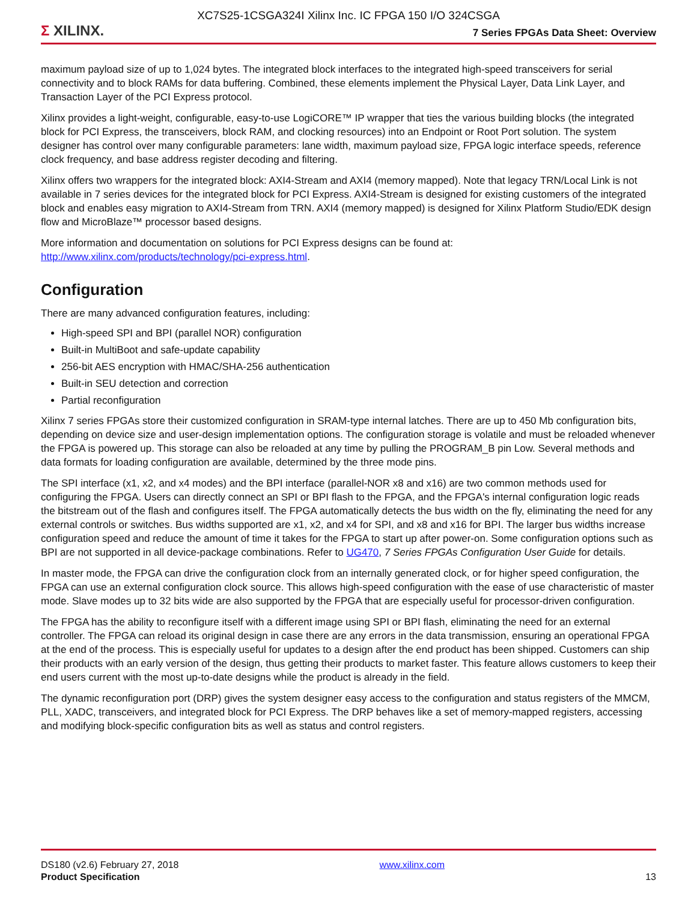XC7S25-1CSGA324I Xilinx Inc. IC FPGA 150 I/O 324CSGA
Σ XILINX.
7 Series FPGAs Data Sheet: Overview
maximum payload size of up to 1,024 bytes. The integrated block interfaces to the integrated high-speed transceivers for serial connectivity and to block RAMs for data buffering. Combined, these elements implement the Physical Layer, Data Link Layer, and Transaction Layer of the PCI Express protocol.
Xilinx provides a light-weight, configurable, easy-to-use LogiCORE™ IP wrapper that ties the various building blocks (the integrated block for PCI Express, the transceivers, block RAM, and clocking resources) into an Endpoint or Root Port solution. The system designer has control over many configurable parameters: lane width, maximum payload size, FPGA logic interface speeds, reference clock frequency, and base address register decoding and filtering.
Xilinx offers two wrappers for the integrated block: AXI4-Stream and AXI4 (memory mapped). Note that legacy TRN/Local Link is not available in 7 series devices for the integrated block for PCI Express. AXI4-Stream is designed for existing customers of the integrated block and enables easy migration to AXI4-Stream from TRN. AXI4 (memory mapped) is designed for Xilinx Platform Studio/EDK design flow and MicroBlaze™ processor based designs.
More information and documentation on solutions for PCI Express designs can be found at: http://www.xilinx.com/products/technology/pci-express.html.
Configuration
There are many advanced configuration features, including:
High-speed SPI and BPI (parallel NOR) configuration
Built-in MultiBoot and safe-update capability
256-bit AES encryption with HMAC/SHA-256 authentication
Built-in SEU detection and correction
Partial reconfiguration
Xilinx 7 series FPGAs store their customized configuration in SRAM-type internal latches. There are up to 450 Mb configuration bits, depending on device size and user-design implementation options. The configuration storage is volatile and must be reloaded whenever the FPGA is powered up. This storage can also be reloaded at any time by pulling the PROGRAM_B pin Low. Several methods and data formats for loading configuration are available, determined by the three mode pins.
The SPI interface (x1, x2, and x4 modes) and the BPI interface (parallel-NOR x8 and x16) are two common methods used for configuring the FPGA. Users can directly connect an SPI or BPI flash to the FPGA, and the FPGA's internal configuration logic reads the bitstream out of the flash and configures itself. The FPGA automatically detects the bus width on the fly, eliminating the need for any external controls or switches. Bus widths supported are x1, x2, and x4 for SPI, and x8 and x16 for BPI. The larger bus widths increase configuration speed and reduce the amount of time it takes for the FPGA to start up after power-on. Some configuration options such as BPI are not supported in all device-package combinations. Refer to UG470, 7 Series FPGAs Configuration User Guide for details.
In master mode, the FPGA can drive the configuration clock from an internally generated clock, or for higher speed configuration, the FPGA can use an external configuration clock source. This allows high-speed configuration with the ease of use characteristic of master mode. Slave modes up to 32 bits wide are also supported by the FPGA that are especially useful for processor-driven configuration.
The FPGA has the ability to reconfigure itself with a different image using SPI or BPI flash, eliminating the need for an external controller. The FPGA can reload its original design in case there are any errors in the data transmission, ensuring an operational FPGA at the end of the process. This is especially useful for updates to a design after the end product has been shipped. Customers can ship their products with an early version of the design, thus getting their products to market faster. This feature allows customers to keep their end users current with the most up-to-date designs while the product is already in the field.
The dynamic reconfiguration port (DRP) gives the system designer easy access to the configuration and status registers of the MMCM, PLL, XADC, transceivers, and integrated block for PCI Express. The DRP behaves like a set of memory-mapped registers, accessing and modifying block-specific configuration bits as well as status and control registers.
DS180 (v2.6) February 27, 2018
Product Specification
www.xilinx.com
13